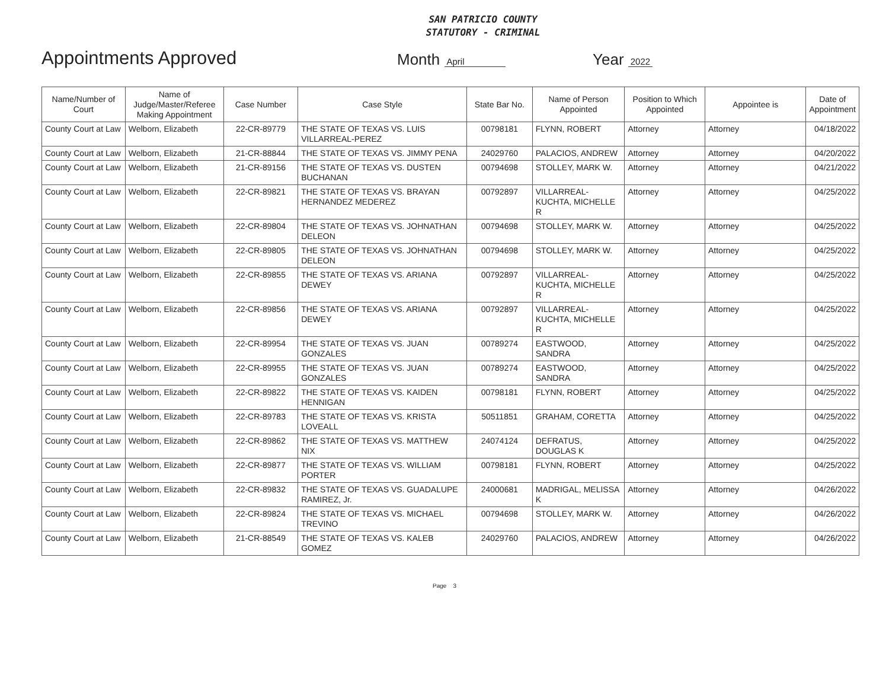SAN PATRICIO COUNTY
STATUTORY - CRIMINAL
Appointments Approved
Month April
Year 2022
| Name/Number of Court | Name of Judge/Master/Referee Making Appointment | Case Number | Case Style | State Bar No. | Name of Person Appointed | Position to Which Appointed | Appointee is | Date of Appointment |
| --- | --- | --- | --- | --- | --- | --- | --- | --- |
| County Court at Law | Welborn, Elizabeth | 22-CR-89779 | THE STATE OF TEXAS VS. LUIS VILLARREAL-PEREZ | 00798181 | FLYNN, ROBERT | Attorney | Attorney | 04/18/2022 |
| County Court at Law | Welborn, Elizabeth | 21-CR-88844 | THE STATE OF TEXAS VS. JIMMY PENA | 24029760 | PALACIOS, ANDREW | Attorney | Attorney | 04/20/2022 |
| County Court at Law | Welborn, Elizabeth | 21-CR-89156 | THE STATE OF TEXAS VS. DUSTEN BUCHANAN | 00794698 | STOLLEY, MARK W. | Attorney | Attorney | 04/21/2022 |
| County Court at Law | Welborn, Elizabeth | 22-CR-89821 | THE STATE OF TEXAS VS. BRAYAN HERNANDEZ MEDEREZ | 00792897 | VILLARREAL-KUCHTA, MICHELLE R | Attorney | Attorney | 04/25/2022 |
| County Court at Law | Welborn, Elizabeth | 22-CR-89804 | THE STATE OF TEXAS VS. JOHNATHAN DELEON | 00794698 | STOLLEY, MARK W. | Attorney | Attorney | 04/25/2022 |
| County Court at Law | Welborn, Elizabeth | 22-CR-89805 | THE STATE OF TEXAS VS. JOHNATHAN DELEON | 00794698 | STOLLEY, MARK W. | Attorney | Attorney | 04/25/2022 |
| County Court at Law | Welborn, Elizabeth | 22-CR-89855 | THE STATE OF TEXAS VS. ARIANA DEWEY | 00792897 | VILLARREAL-KUCHTA, MICHELLE R | Attorney | Attorney | 04/25/2022 |
| County Court at Law | Welborn, Elizabeth | 22-CR-89856 | THE STATE OF TEXAS VS. ARIANA DEWEY | 00792897 | VILLARREAL-KUCHTA, MICHELLE R | Attorney | Attorney | 04/25/2022 |
| County Court at Law | Welborn, Elizabeth | 22-CR-89954 | THE STATE OF TEXAS VS. JUAN GONZALES | 00789274 | EASTWOOD, SANDRA | Attorney | Attorney | 04/25/2022 |
| County Court at Law | Welborn, Elizabeth | 22-CR-89955 | THE STATE OF TEXAS VS. JUAN GONZALES | 00789274 | EASTWOOD, SANDRA | Attorney | Attorney | 04/25/2022 |
| County Court at Law | Welborn, Elizabeth | 22-CR-89822 | THE STATE OF TEXAS VS. KAIDEN HENNIGAN | 00798181 | FLYNN, ROBERT | Attorney | Attorney | 04/25/2022 |
| County Court at Law | Welborn, Elizabeth | 22-CR-89783 | THE STATE OF TEXAS VS. KRISTA LOVEALL | 50511851 | GRAHAM, CORETTA | Attorney | Attorney | 04/25/2022 |
| County Court at Law | Welborn, Elizabeth | 22-CR-89862 | THE STATE OF TEXAS VS. MATTHEW NIX | 24074124 | DEFRATUS, DOUGLAS K | Attorney | Attorney | 04/25/2022 |
| County Court at Law | Welborn, Elizabeth | 22-CR-89877 | THE STATE OF TEXAS VS. WILLIAM PORTER | 00798181 | FLYNN, ROBERT | Attorney | Attorney | 04/25/2022 |
| County Court at Law | Welborn, Elizabeth | 22-CR-89832 | THE STATE OF TEXAS VS. GUADALUPE RAMIREZ, Jr. | 24000681 | MADRIGAL, MELISSA K | Attorney | Attorney | 04/26/2022 |
| County Court at Law | Welborn, Elizabeth | 22-CR-89824 | THE STATE OF TEXAS VS. MICHAEL TREVINO | 00794698 | STOLLEY, MARK W. | Attorney | Attorney | 04/26/2022 |
| County Court at Law | Welborn, Elizabeth | 21-CR-88549 | THE STATE OF TEXAS VS. KALEB GOMEZ | 24029760 | PALACIOS, ANDREW | Attorney | Attorney | 04/26/2022 |
Page 3